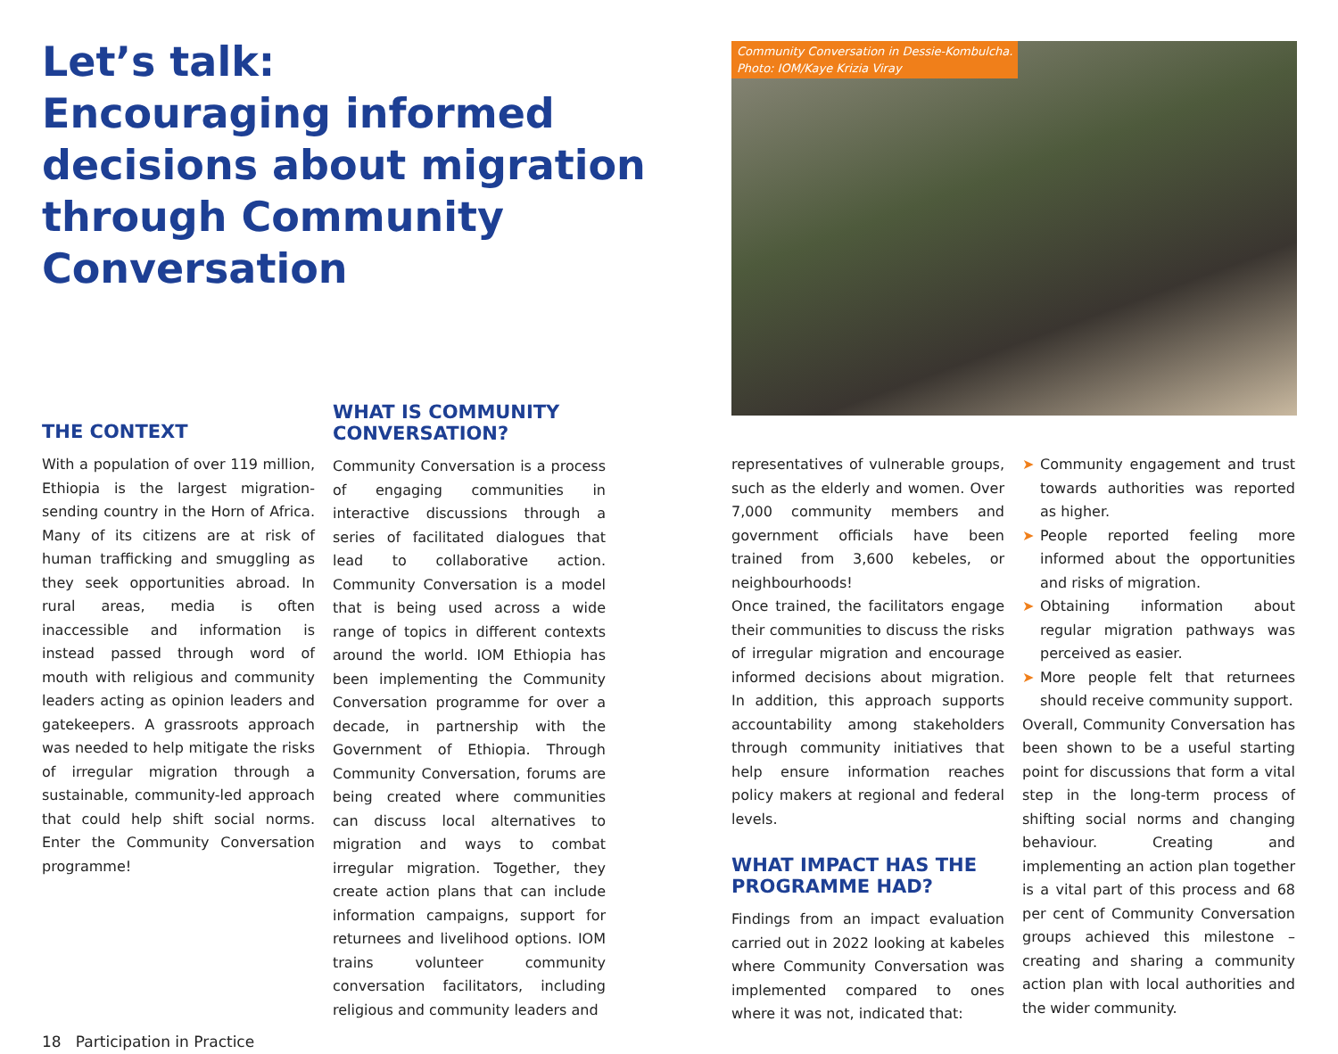Let’s talk:
Encouraging informed decisions about migration through Community Conversation
THE CONTEXT
With a population of over 119 million, Ethiopia is the largest migration-sending country in the Horn of Africa. Many of its citizens are at risk of human trafficking and smuggling as they seek opportunities abroad. In rural areas, media is often inaccessible and information is instead passed through word of mouth with religious and community leaders acting as opinion leaders and gatekeepers. A grassroots approach was needed to help mitigate the risks of irregular migration through a sustainable, community-led approach that could help shift social norms. Enter the Community Conversation programme!
18 Participation in Practice
WHAT IS COMMUNITY CONVERSATION?
Community Conversation is a process of engaging communities in interactive discussions through a series of facilitated dialogues that lead to collaborative action. Community Conversation is a model that is being used across a wide range of topics in different contexts around the world. IOM Ethiopia has been implementing the Community Conversation programme for over a decade, in partnership with the Government of Ethiopia. Through Community Conversation, forums are being created where communities can discuss local alternatives to migration and ways to combat irregular migration. Together, they create action plans that can include information campaigns, support for returnees and livelihood options. IOM trains volunteer community conversation facilitators, including religious and community leaders and
Community Conversation in Dessie-Kombulcha.
Photo: IOM/Kaye Krizia Viray
representatives of vulnerable groups, such as the elderly and women. Over 7,000 community members and government officials have been trained from 3,600 kebeles, or neighbourhoods!
Once trained, the facilitators engage their communities to discuss the risks of irregular migration and encourage informed decisions about migration. In addition, this approach supports accountability among stakeholders through community initiatives that help ensure information reaches policy makers at regional and federal levels.
WHAT IMPACT HAS THE PROGRAMME HAD?
Findings from an impact evaluation carried out in 2022 looking at kabeles where Community Conversation was implemented compared to ones where it was not, indicated that:
➤ Community engagement and trust towards authorities was reported as higher.
➤ People reported feeling more informed about the opportunities and risks of migration.
➤ Obtaining information about regular migration pathways was perceived as easier.
➤ More people felt that returnees should receive community support.
Overall, Community Conversation has been shown to be a useful starting point for discussions that form a vital step in the long-term process of shifting social norms and changing behaviour. Creating and implementing an action plan together is a vital part of this process and 68 per cent of Community Conversation groups achieved this milestone – creating and sharing a community action plan with local authorities and the wider community.